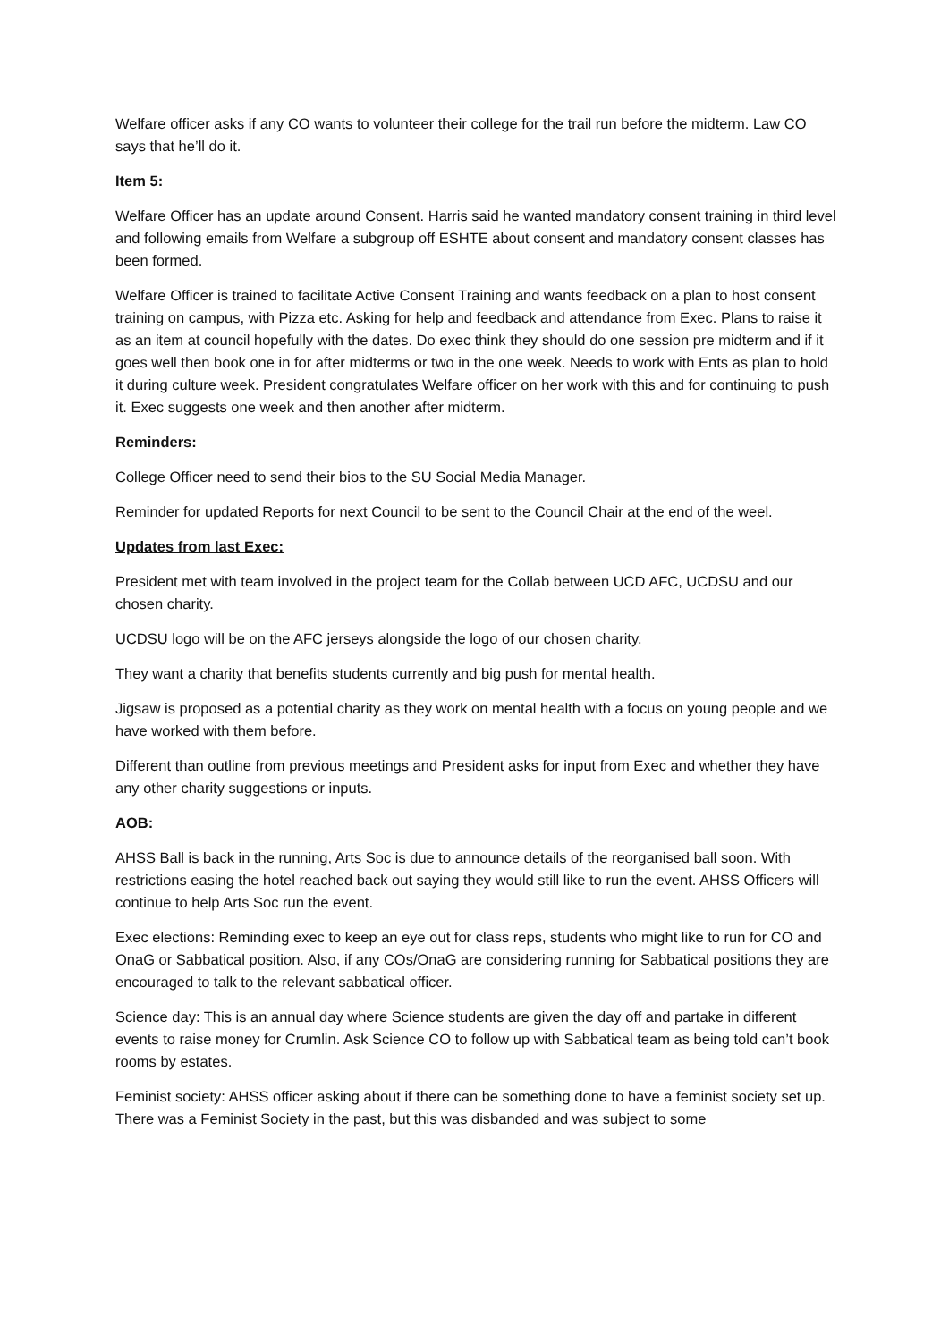Welfare officer asks if any CO wants to volunteer their college for the trail run before the midterm. Law CO says that he’ll do it.
Item 5:
Welfare Officer has an update around Consent. Harris said he wanted mandatory consent training in third level and following emails from Welfare a subgroup off ESHTE about consent and mandatory consent classes has been formed.
Welfare Officer is trained to facilitate Active Consent Training and wants feedback on a plan to host consent training on campus, with Pizza etc. Asking for help and feedback and attendance from Exec. Plans to raise it as an item at council hopefully with the dates. Do exec think they should do one session pre midterm and if it goes well then book one in for after midterms or two in the one week. Needs to work with Ents as plan to hold it during culture week. President congratulates Welfare officer on her work with this and for continuing to push it. Exec suggests one week and then another after midterm.
Reminders:
College Officer need to send their bios to the SU Social Media Manager.
Reminder for updated Reports for next Council to be sent to the Council Chair at the end of the weel.
Updates from last Exec:
President met with team involved in the project team for the Collab between UCD AFC, UCDSU and our chosen charity.
UCDSU logo will be on the AFC jerseys alongside the logo of our chosen charity.
They want a charity that benefits students currently and big push for mental health.
Jigsaw is proposed as a potential charity as they work on mental health with a focus on young people and we have worked with them before.
Different than outline from previous meetings and President asks for input from Exec and whether they have any other charity suggestions or inputs.
AOB:
AHSS Ball is back in the running, Arts Soc is due to announce details of the reorganised ball soon. With restrictions easing the hotel reached back out saying they would still like to run the event. AHSS Officers will continue to help Arts Soc run the event.
Exec elections: Reminding exec to keep an eye out for class reps, students who might like to run for CO and OnaG or Sabbatical position. Also, if any COs/OnaG are considering running for Sabbatical positions they are encouraged to talk to the relevant sabbatical officer.
Science day: This is an annual day where Science students are given the day off and partake in different events to raise money for Crumlin. Ask Science CO to follow up with Sabbatical team as being told can’t book rooms by estates.
Feminist society: AHSS officer asking about if there can be something done to have a feminist society set up. There was a Feminist Society in the past, but this was disbanded and was subject to some